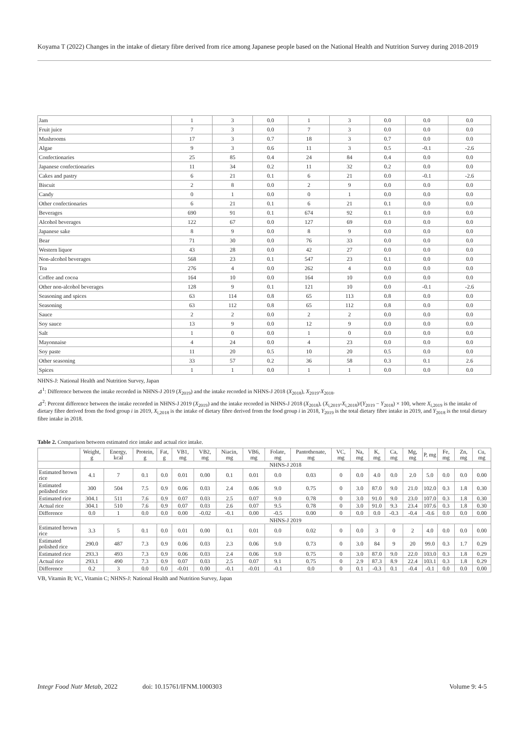Koyama T (2022) Changes in the intake of dietary fibre derived from rice among Japanese people based on the National Health and Nutrition Survey during 2018-2019
| Jam | 1 | 3 | 0.0 | 1 | 3 | 0.0 | 0.0 | 0.0 |
| Fruit juice | 7 | 3 | 0.0 | 7 | 3 | 0.0 | 0.0 | 0.0 |
| Mushrooms | 17 | 3 | 0.7 | 18 | 3 | 0.7 | 0.0 | 0.0 |
| Algae | 9 | 3 | 0.6 | 11 | 3 | 0.5 | -0.1 | -2.6 |
| Confectionaries | 25 | 85 | 0.4 | 24 | 84 | 0.4 | 0.0 | 0.0 |
| Japanese confectionaries | 11 | 34 | 0.2 | 11 | 32 | 0.2 | 0.0 | 0.0 |
| Cakes and pastry | 6 | 21 | 0.1 | 6 | 21 | 0.0 | -0.1 | -2.6 |
| Biscuit | 2 | 8 | 0.0 | 2 | 9 | 0.0 | 0.0 | 0.0 |
| Candy | 0 | 1 | 0.0 | 0 | 1 | 0.0 | 0.0 | 0.0 |
| Other confectionaries | 6 | 21 | 0.1 | 6 | 21 | 0.1 | 0.0 | 0.0 |
| Beverages | 690 | 91 | 0.1 | 674 | 92 | 0.1 | 0.0 | 0.0 |
| Alcohol beverages | 122 | 67 | 0.0 | 127 | 69 | 0.0 | 0.0 | 0.0 |
| Japanese sake | 8 | 9 | 0.0 | 8 | 9 | 0.0 | 0.0 | 0.0 |
| Bear | 71 | 30 | 0.0 | 76 | 33 | 0.0 | 0.0 | 0.0 |
| Western liquor | 43 | 28 | 0.0 | 42 | 27 | 0.0 | 0.0 | 0.0 |
| Non-alcohol beverages | 568 | 23 | 0.1 | 547 | 23 | 0.1 | 0.0 | 0.0 |
| Tea | 276 | 4 | 0.0 | 262 | 4 | 0.0 | 0.0 | 0.0 |
| Coffee and cocoa | 164 | 10 | 0.0 | 164 | 10 | 0.0 | 0.0 | 0.0 |
| Other non-alcohol beverages | 128 | 9 | 0.1 | 121 | 10 | 0.0 | -0.1 | -2.6 |
| Seasoning and spices | 63 | 114 | 0.8 | 65 | 113 | 0.8 | 0.0 | 0.0 |
| Seasoning | 63 | 112 | 0.8 | 65 | 112 | 0.8 | 0.0 | 0.0 |
| Sauce | 2 | 2 | 0.0 | 2 | 2 | 0.0 | 0.0 | 0.0 |
| Soy sauce | 13 | 9 | 0.0 | 12 | 9 | 0.0 | 0.0 | 0.0 |
| Salt | 1 | 0 | 0.0 | 1 | 0 | 0.0 | 0.0 | 0.0 |
| Mayonnaise | 4 | 24 | 0.0 | 4 | 23 | 0.0 | 0.0 | 0.0 |
| Soy paste | 11 | 20 | 0.5 | 10 | 20 | 0.5 | 0.0 | 0.0 |
| Other seasoning | 33 | 57 | 0.2 | 36 | 58 | 0.3 | 0.1 | 2.6 |
| Spices | 1 | 1 | 0.0 | 1 | 1 | 0.0 | 0.0 | 0.0 |
NHNS-J: National Health and Nutrition Survey, Japan
⊿<sup>1</sup>: Difference between the intake recorded in NHNS-J 2019 (X<sub>2019</sub>) and the intake recorded in NHNS-J 2018 (X<sub>2018</sub>), X<sub>2019</sub>-X<sub>2018</sub>.
⊿<sup>2</sup>: Percent difference between the intake recorded in NHNS-J 2019 (X<sub>2019</sub>) and the intake recorded in NHNS-J 2018 (X<sub>2018</sub>), (X<sub>i,2019</sub>-X<sub>i,2018</sub>)/(Y<sub>2019</sub> − Y<sub>2018</sub>) × 100, where X<sub>i,2019</sub> is the intake of dietary fibre derived from the food group i in 2019, X<sub>i,2018</sub> is the intake of dietary fibre derived from the food group i in 2018, Y<sub>2019</sub> is the total dietary fibre intake in 2019, and Y<sub>2018</sub> is the total dietary fibre intake in 2018.
Table 2. Comparison between estimated rice intake and actual rice intake.
| | Weight, g | Energy, kcal | Protein, g | Fat, g | VB1, mg | VB2, mg | Niacin, mg | VB6, mg | Folate, mg | Pantothenate, mg | VC, mg | Na, mg | K, mg | Ca, mg | Mg, mg | P, mg | Fe, mg | Zn, mg | Cu, mg |
| --- | --- | --- | --- | --- | --- | --- | --- | --- | --- | --- | --- | --- | --- | --- | --- | --- | --- | --- | --- |
| | NHNS-J 2018 | | | | | | | | | | | | | | | | | | |
| Estimated brown rice | 4.1 | 7 | 0.1 | 0.0 | 0.01 | 0.00 | 0.1 | 0.01 | 0.0 | 0.03 | 0 | 0.0 | 4.0 | 0.0 | 2.0 | 5.0 | 0.0 | 0.0 | 0.00 |
| Estimated polished rice | 300 | 504 | 7.5 | 0.9 | 0.06 | 0.03 | 2.4 | 0.06 | 9.0 | 0.75 | 0 | 3.0 | 87.0 | 9.0 | 21.0 | 102.0 | 0.3 | 1.8 | 0.30 |
| Estimated rice | 304.1 | 511 | 7.6 | 0.9 | 0.07 | 0.03 | 2.5 | 0.07 | 9.0 | 0.78 | 0 | 3.0 | 91.0 | 9.0 | 23.0 | 107.0 | 0.3 | 1.8 | 0.30 |
| Actual rice | 304.1 | 510 | 7.6 | 0.9 | 0.07 | 0.03 | 2.6 | 0.07 | 9.5 | 0.78 | 0 | 3.0 | 91.0 | 9.3 | 23.4 | 107.6 | 0.3 | 1.8 | 0.30 |
| Difference | 0.0 | 1 | 0.0 | 0.0 | 0.00 | -0.02 | -0.1 | 0.00 | -0.5 | 0.00 | 0 | 0.0 | 0.0 | -0.3 | -0.4 | -0.6 | 0.0 | 0.0 | 0.00 |
| | NHNS-J 2019 | | | | | | | | | | | | | | | | | | |
| Estimated brown rice | 3.3 | 5 | 0.1 | 0.0 | 0.01 | 0.00 | 0.1 | 0.01 | 0.0 | 0.02 | 0 | 0.0 | 3 | 0 | 2 | 4.0 | 0.0 | 0.0 | 0.00 |
| Estimated polished rice | 290.0 | 487 | 7.3 | 0.9 | 0.06 | 0.03 | 2.3 | 0.06 | 9.0 | 0.73 | 0 | 3.0 | 84 | 9 | 20 | 99.0 | 0.3 | 1.7 | 0.29 |
| Estimated rice | 293.3 | 493 | 7.3 | 0.9 | 0.06 | 0.03 | 2.4 | 0.06 | 9.0 | 0.75 | 0 | 3.0 | 87.0 | 9.0 | 22.0 | 103.0 | 0.3 | 1.8 | 0.29 |
| Actual rice | 293.1 | 490 | 7.3 | 0.9 | 0.07 | 0.03 | 2.5 | 0.07 | 9.1 | 0.75 | 0 | 2.9 | 87.3 | 8.9 | 22.4 | 103.1 | 0.3 | 1.8 | 0.29 |
| Difference | 0.2 | 3 | 0.0 | 0.0 | -0.01 | 0.00 | -0.1 | -0.01 | -0.1 | 0.0 | 0 | 0.1 | -0.3 | 0.1 | -0.4 | -0.1 | 0.0 | 0.0 | 0.00 |
VB, Vitamin B; VC, Vitamin C; NHNS-J: National Health and Nutrition Survey, Japan
Integr Food Nutr Metab, 2022 doi: 10.15761/IFNM.1000303 Volume 9: 4-5